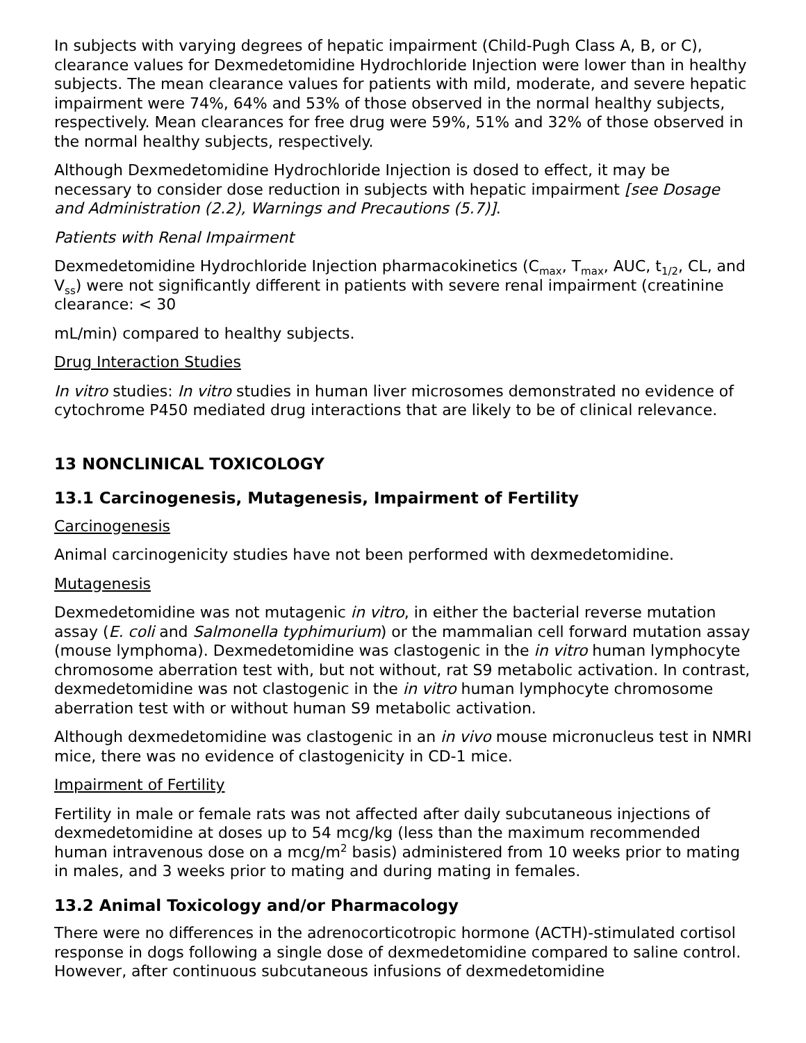In subjects with varying degrees of hepatic impairment (Child-Pugh Class A, B, or C), clearance values for Dexmedetomidine Hydrochloride Injection were lower than in healthy subjects. The mean clearance values for patients with mild, moderate, and severe hepatic impairment were 74%, 64% and 53% of those observed in the normal healthy subjects, respectively. Mean clearances for free drug were 59%, 51% and 32% of those observed in the normal healthy subjects, respectively.
Although Dexmedetomidine Hydrochloride Injection is dosed to effect, it may be necessary to consider dose reduction in subjects with hepatic impairment [see Dosage and Administration (2.2), Warnings and Precautions (5.7)].
Patients with Renal Impairment
Dexmedetomidine Hydrochloride Injection pharmacokinetics (C<sub>max</sub>, T<sub>max</sub>, AUC, t<sub>1/2</sub>, CL, and V<sub>ss</sub>) were not significantly different in patients with severe renal impairment (creatinine clearance: < 30
mL/min) compared to healthy subjects.
Drug Interaction Studies
In vitro studies: In vitro studies in human liver microsomes demonstrated no evidence of cytochrome P450 mediated drug interactions that are likely to be of clinical relevance.
13 NONCLINICAL TOXICOLOGY
13.1 Carcinogenesis, Mutagenesis, Impairment of Fertility
Carcinogenesis
Animal carcinogenicity studies have not been performed with dexmedetomidine.
Mutagenesis
Dexmedetomidine was not mutagenic in vitro, in either the bacterial reverse mutation assay (E. coli and Salmonella typhimurium) or the mammalian cell forward mutation assay (mouse lymphoma). Dexmedetomidine was clastogenic in the in vitro human lymphocyte chromosome aberration test with, but not without, rat S9 metabolic activation. In contrast, dexmedetomidine was not clastogenic in the in vitro human lymphocyte chromosome aberration test with or without human S9 metabolic activation.
Although dexmedetomidine was clastogenic in an in vivo mouse micronucleus test in NMRI mice, there was no evidence of clastogenicity in CD-1 mice.
Impairment of Fertility
Fertility in male or female rats was not affected after daily subcutaneous injections of dexmedetomidine at doses up to 54 mcg/kg (less than the maximum recommended human intravenous dose on a mcg/m<sup>2</sup> basis) administered from 10 weeks prior to mating in males, and 3 weeks prior to mating and during mating in females.
13.2 Animal Toxicology and/or Pharmacology
There were no differences in the adrenocorticotropic hormone (ACTH)-stimulated cortisol response in dogs following a single dose of dexmedetomidine compared to saline control. However, after continuous subcutaneous infusions of dexmedetomidine